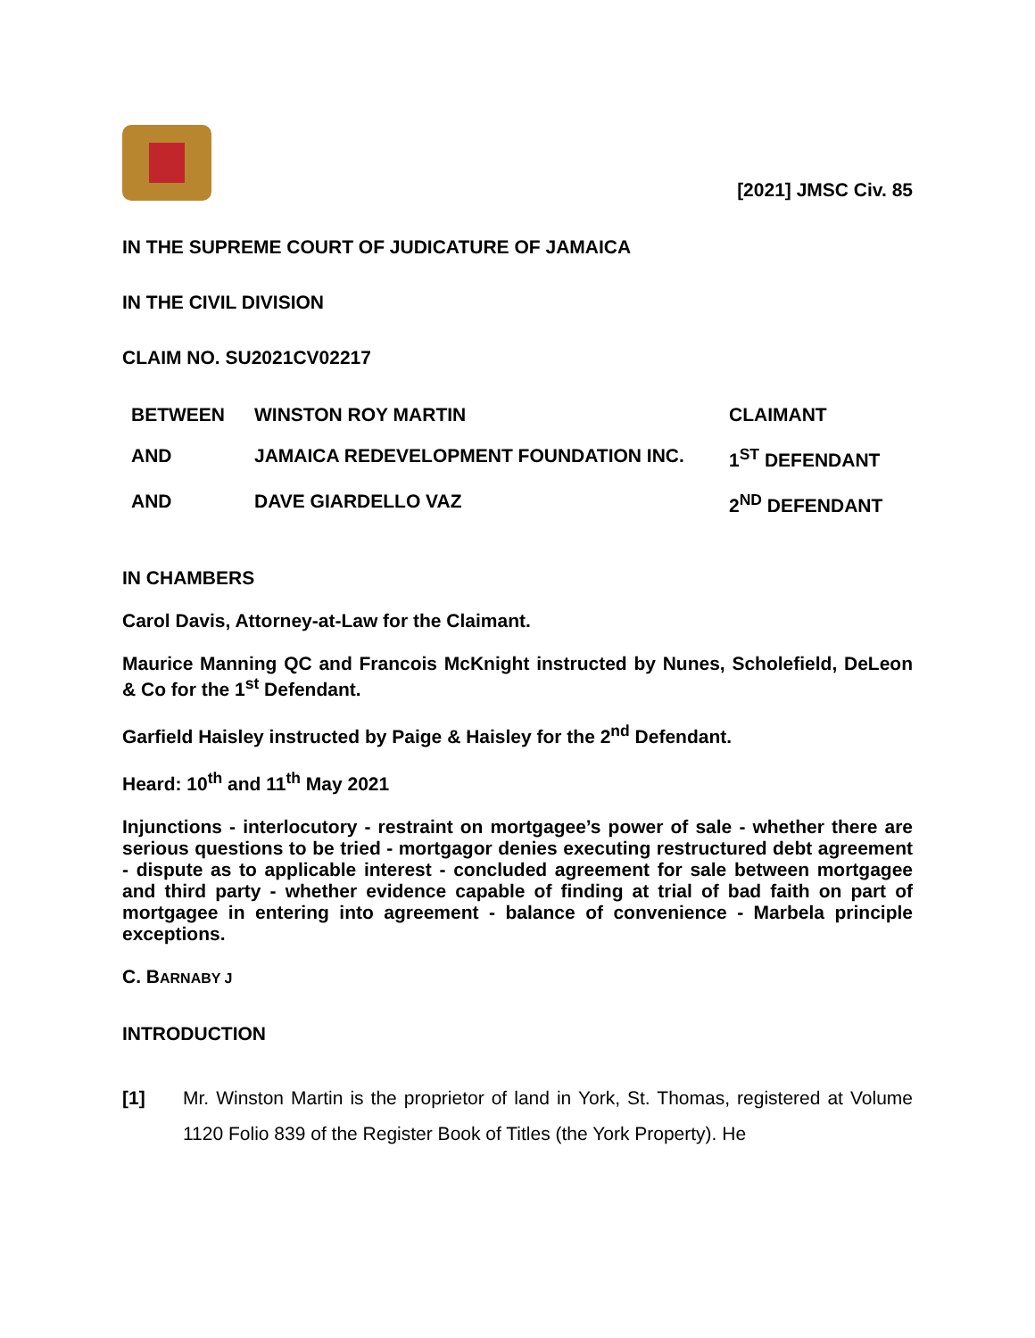[2021] JMSC Civ. 85
IN THE SUPREME COURT OF JUDICATURE OF JAMAICA
IN THE CIVIL DIVISION
CLAIM NO. SU2021CV02217
| BETWEEN | WINSTON ROY MARTIN | CLAIMANT |
| AND | JAMAICA REDEVELOPMENT FOUNDATION INC. | 1<sup>ST</sup> DEFENDANT |
| AND | DAVE GIARDELLO VAZ | 2<sup>ND</sup> DEFENDANT |
IN CHAMBERS
Carol Davis, Attorney-at-Law for the Claimant.
Maurice Manning QC and Francois McKnight instructed by Nunes, Scholefield, DeLeon & Co for the 1<sup>st</sup> Defendant.
Garfield Haisley instructed by Paige & Haisley for the 2<sup>nd</sup> Defendant.
Heard: 10<sup>th</sup> and 11<sup>th</sup> May 2021
Injunctions - interlocutory - restraint on mortgagee’s power of sale - whether there are serious questions to be tried - mortgagor denies executing restructured debt agreement - dispute as to applicable interest - concluded agreement for sale between mortgagee and third party - whether evidence capable of finding at trial of bad faith on part of mortgagee in entering into agreement - balance of convenience - Marbela principle exceptions.
C. BARNABY J
INTRODUCTION
[1] Mr. Winston Martin is the proprietor of land in York, St. Thomas, registered at Volume 1120 Folio 839 of the Register Book of Titles (the York Property). He